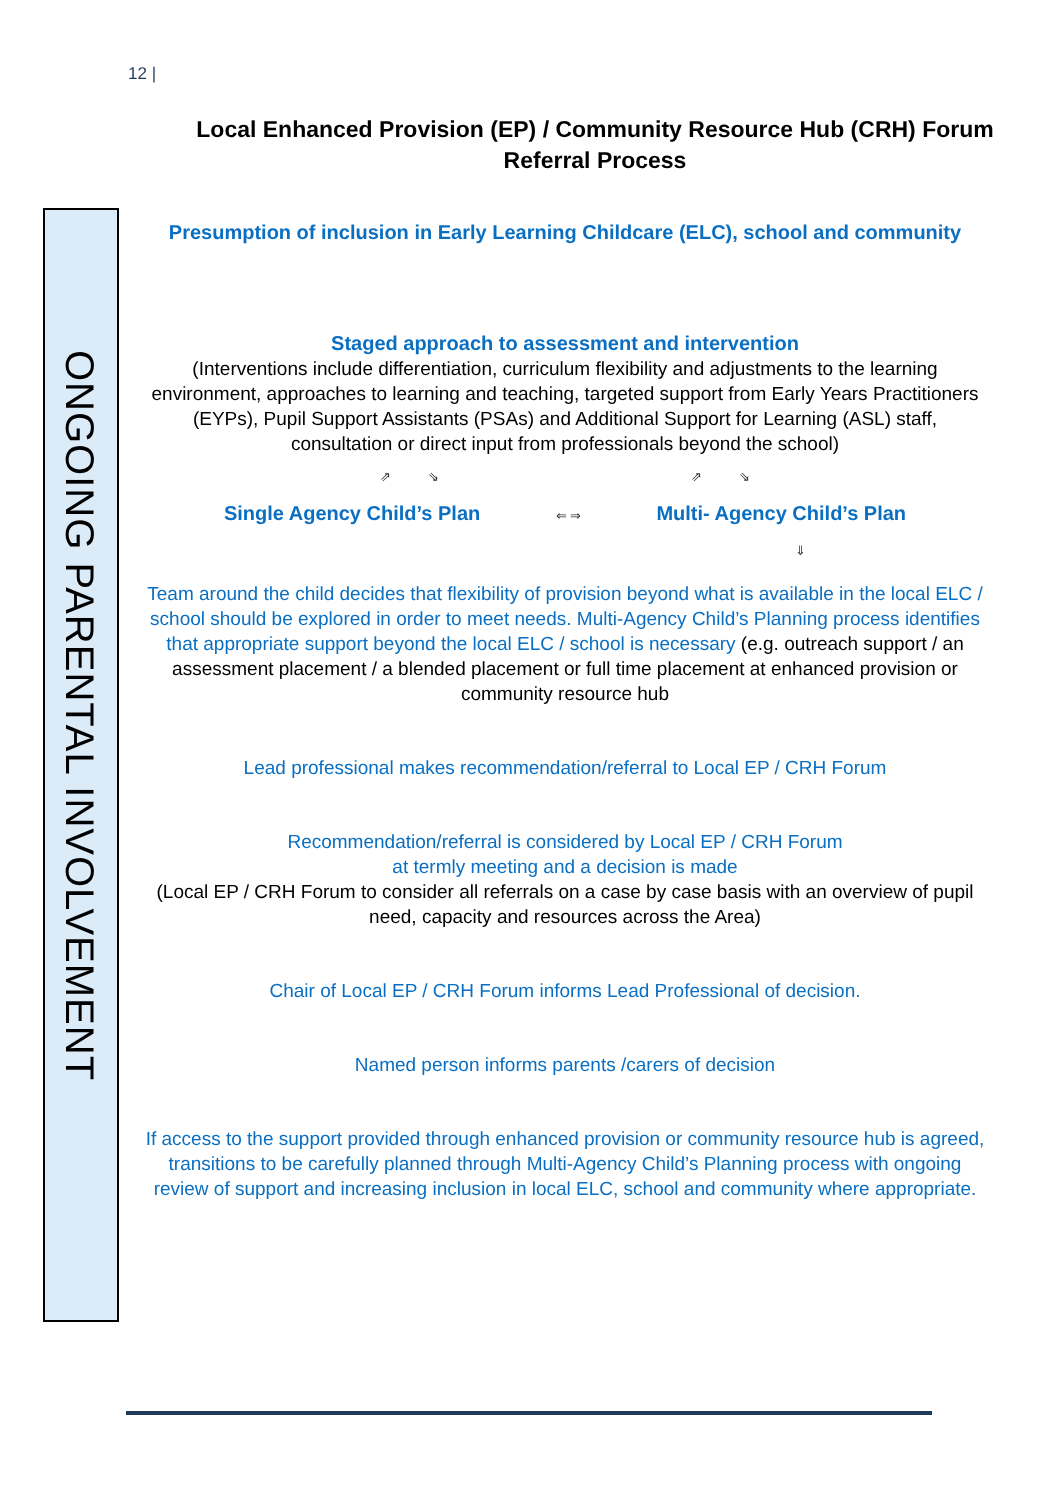12 |
Local Enhanced Provision (EP) / Community Resource Hub (CRH) Forum
Referral Process
ONGOING PARENTAL INVOLVEMENT
Presumption of inclusion in Early Learning Childcare (ELC), school and community
Staged approach to assessment and intervention
(Interventions include differentiation, curriculum flexibility and adjustments to the learning environment, approaches to learning and teaching, targeted support from Early Years Practitioners (EYPs), Pupil Support Assistants (PSAs) and Additional Support for Learning (ASL) staff, consultation or direct input from professionals beyond the school)
⇗ ⇘ ⇗ ⇘
Single Agency Child’s Plan ⇐ ⇒ Multi- Agency Child’s Plan
⇓
Team around the child decides that flexibility of provision beyond what is available in the local ELC / school should be explored in order to meet needs. Multi-Agency Child’s Planning process identifies that appropriate support beyond the local ELC / school is necessary (e.g. outreach support / an assessment placement / a blended placement or full time placement at enhanced provision or community resource hub
Lead professional makes recommendation/referral to Local EP / CRH Forum
Recommendation/referral is considered by Local EP / CRH Forum
at termly meeting and a decision is made
(Local EP / CRH Forum to consider all referrals on a case by case basis with an overview of pupil need, capacity and resources across the Area)
Chair of Local EP / CRH Forum informs Lead Professional of decision.
Named person informs parents /carers of decision
If access to the support provided through enhanced provision or community resource hub is agreed, transitions to be carefully planned through Multi-Agency Child’s Planning process with ongoing review of support and increasing inclusion in local ELC, school and community where appropriate.